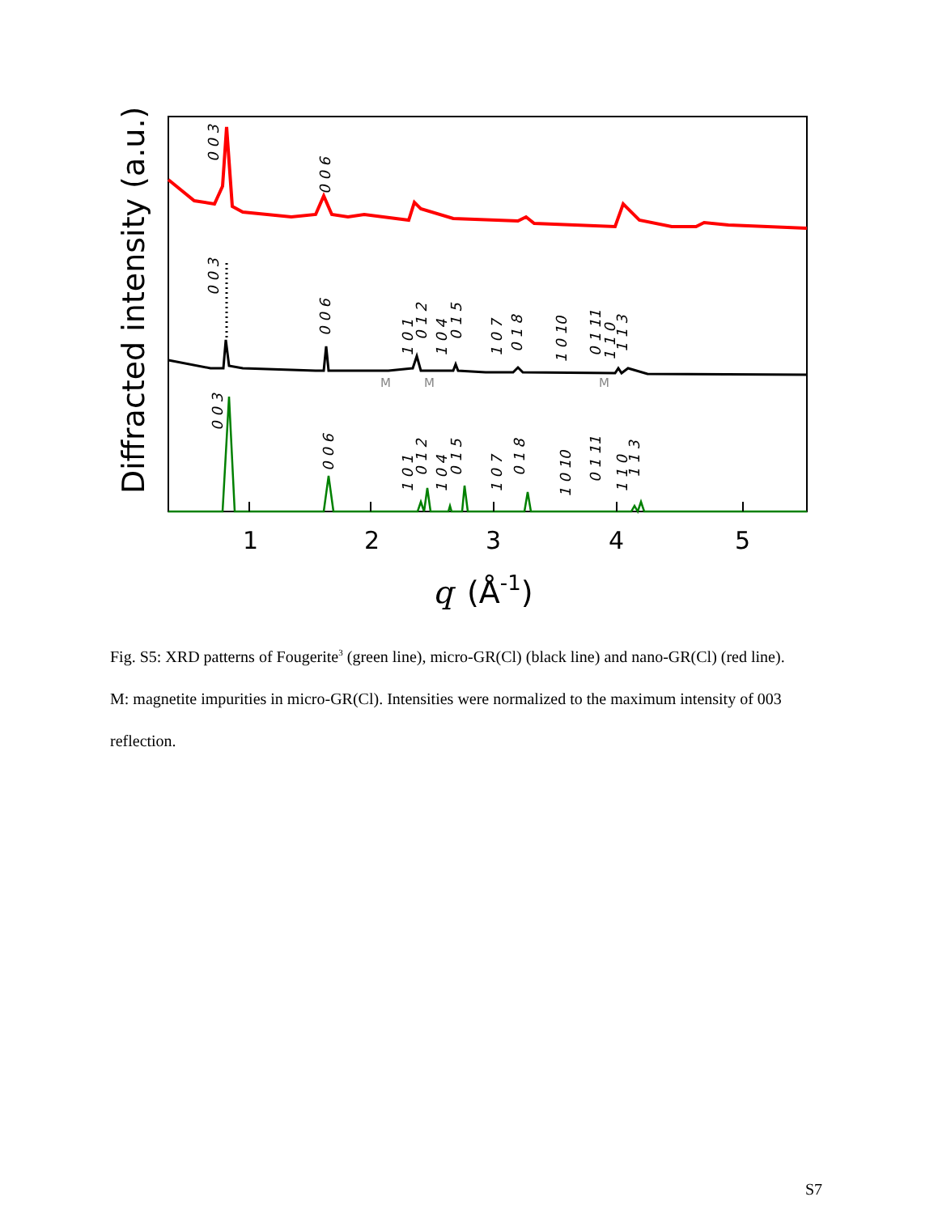Diffracted intensity (a.u.)
1
2
3
4
5
q
(Å-1)
M
M
M
0 0 3
0 0 6
0 0 3
0 0 6
1 0 1
0 1 2
1 0 4
0 1 5
1 0 7
0 1 8
1 0 10
0 1 11
1 1 0
1 1 3
0 0 3
0 0 6
1 0 1
0 1 2
1 0 4
0 1 5
1 0 7
0 1 8
1 0 10
0 1 11
1 1 0
1 1 3
Fig. S5: XRD patterns of Fougerite<sup>3</sup> (green line), micro-GR(Cl) (black line) and nano-GR(Cl) (red line). M: magnetite impurities in micro-GR(Cl). Intensities were normalized to the maximum intensity of 003 reflection.
S7